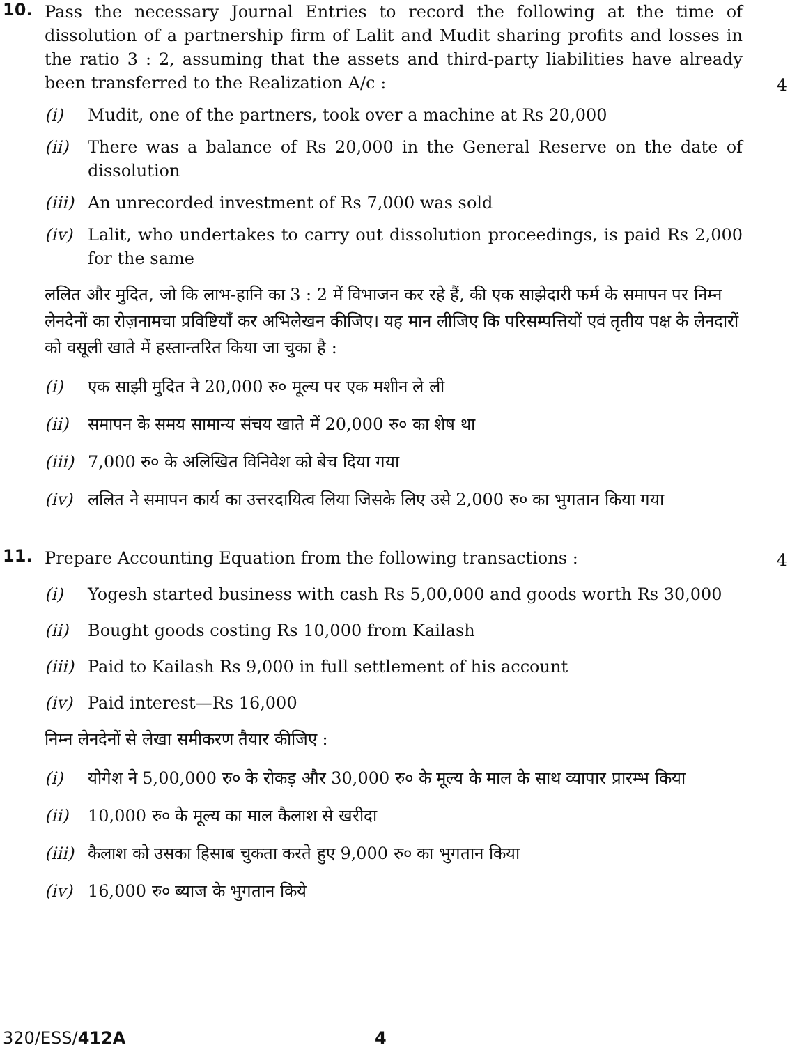10.
Pass the necessary Journal Entries to record the following at the time of dissolution of a partnership firm of Lalit and Mudit sharing profits and losses in the ratio 3 : 2, assuming that the assets and third-party liabilities have already been transferred to the Realization A/c :
4
(i) Mudit, one of the partners, took over a machine at Rs 20,000
(ii) There was a balance of Rs 20,000 in the General Reserve on the date of dissolution
(iii)
An unrecorded investment of Rs 7,000 was sold
(iv) Lalit, who undertakes to carry out dissolution proceedings, is paid Rs 2,000 for the same
ललित और मुदित, जो कि लाभ-हानि का 3 : 2 में विभाजन कर रहे हैं, की एक साझेदारी फर्म के समापन पर निम्न लेनदेनों का रोज़नामचा प्रविष्टियाँ कर अभिलेखन कीजिए। यह मान लीजिए कि परिसम्पत्तियों एवं तृतीय पक्ष के लेनदारों को वसूली खाते में हस्तान्तरित किया जा चुका है :
(i) एक साझी मुदित ने 20,000 रु० मूल्य पर एक मशीन ले ली
(ii) समापन के समय सामान्य संचय खाते में 20,000 रु० का शेष था
(iii)
7,000 रु० के अलिखित विनिवेश को बेच दिया गया
(iv) ललित ने समापन कार्य का उत्तरदायित्व लिया जिसके लिए उसे 2,000 रु० का भुगतान किया गया
11.
Prepare Accounting Equation from the following transactions :
4
(i) Yogesh started business with cash Rs 5,00,000 and goods worth Rs 30,000
(ii) Bought goods costing Rs 10,000 from Kailash
(iii)
Paid to Kailash Rs 9,000 in full settlement of his account
(iv) Paid interest—Rs 16,000
निम्न लेनदेनों से लेखा समीकरण तैयार कीजिए :
(i) योगेश ने 5,00,000 रु० के रोकड़ और 30,000 रु० के मूल्य के माल के साथ व्यापार प्रारम्भ किया
(ii) 10,000 रु० के मूल्य का माल कैलाश से खरीदा
(iii)
कैलाश को उसका हिसाब चुकता करते हुए 9,000 रु० का भुगतान किया
(iv) 16,000 रु० ब्याज के भुगतान किये
320/ESS/412A 4